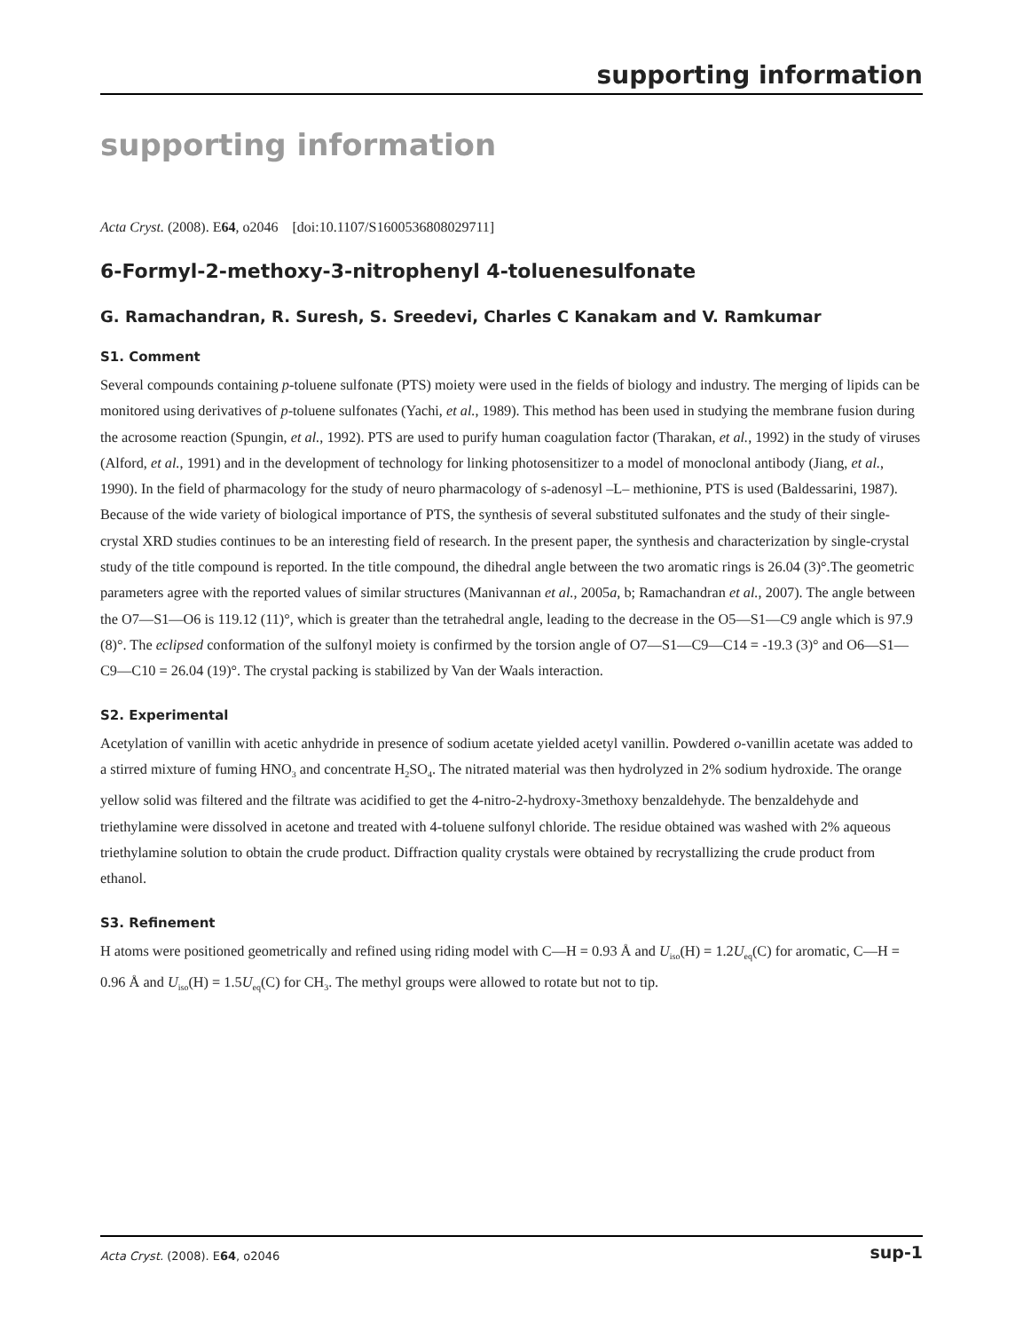supporting information
supporting information
Acta Cryst. (2008). E64, o2046 [doi:10.1107/S1600536808029711]
6-Formyl-2-methoxy-3-nitrophenyl 4-toluenesulfonate
G. Ramachandran, R. Suresh, S. Sreedevi, Charles C Kanakam and V. Ramkumar
S1. Comment
Several compounds containing p-toluene sulfonate (PTS) moiety were used in the fields of biology and industry. The merging of lipids can be monitored using derivatives of p-toluene sulfonates (Yachi, et al., 1989). This method has been used in studying the membrane fusion during the acrosome reaction (Spungin, et al., 1992). PTS are used to purify human coagulation factor (Tharakan, et al., 1992) in the study of viruses (Alford, et al., 1991) and in the development of technology for linking photosensitizer to a model of monoclonal antibody (Jiang, et al., 1990). In the field of pharmacology for the study of neuro pharmacology of s-adenosyl –L– methionine, PTS is used (Baldessarini, 1987). Because of the wide variety of biological importance of PTS, the synthesis of several substituted sulfonates and the study of their single-crystal XRD studies continues to be an interesting field of research. In the present paper, the synthesis and characterization by single-crystal study of the title compound is reported. In the title compound, the dihedral angle between the two aromatic rings is 26.04 (3)°.The geometric parameters agree with the reported values of similar structures (Manivannan et al., 2005a, b; Ramachandran et al., 2007). The angle between the O7—S1—O6 is 119.12 (11)°, which is greater than the tetrahedral angle, leading to the decrease in the O5—S1—C9 angle which is 97.9 (8)°. The eclipsed conformation of the sulfonyl moiety is confirmed by the torsion angle of O7—S1—C9—C14 = -19.3 (3)° and O6—S1—C9—C10 = 26.04 (19)°. The crystal packing is stabilized by Van der Waals interaction.
S2. Experimental
Acetylation of vanillin with acetic anhydride in presence of sodium acetate yielded acetyl vanillin. Powdered o-vanillin acetate was added to a stirred mixture of fuming HNO<sub>3</sub> and concentrate H<sub>2</sub>SO<sub>4</sub>. The nitrated material was then hydrolyzed in 2% sodium hydroxide. The orange yellow solid was filtered and the filtrate was acidified to get the 4-nitro-2-hydroxy-3methoxy benzaldehyde. The benzaldehyde and triethylamine were dissolved in acetone and treated with 4-toluene sulfonyl chloride. The residue obtained was washed with 2% aqueous triethylamine solution to obtain the crude product. Diffraction quality crystals were obtained by recrystallizing the crude product from ethanol.
S3. Refinement
H atoms were positioned geometrically and refined using riding model with C—H = 0.93 Å and U<sub>iso</sub>(H) = 1.2U<sub>eq</sub>(C) for aromatic, C—H = 0.96 Å and U<sub>iso</sub>(H) = 1.5U<sub>eq</sub>(C) for CH<sub>3</sub>. The methyl groups were allowed to rotate but not to tip.
Acta Cryst. (2008). E64, o2046 sup-1